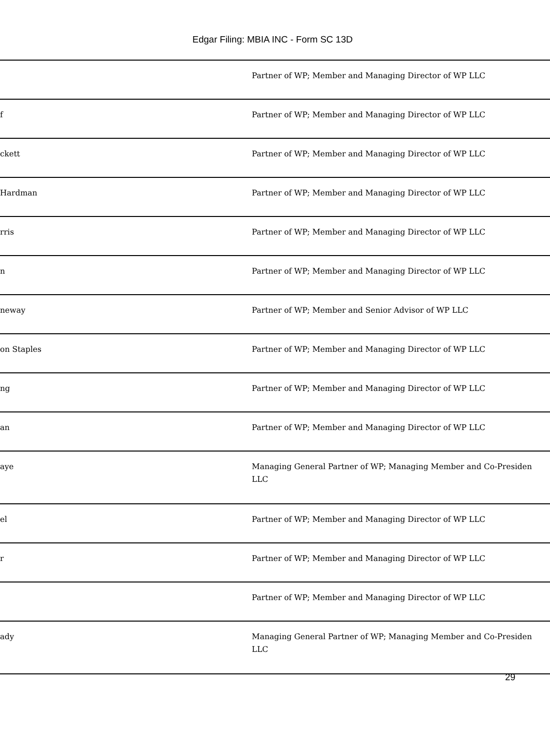Edgar Filing: MBIA INC - Form SC 13D
| | Partner of WP; Member and Managing Director of WP LLC |
| f | Partner of WP; Member and Managing Director of WP LLC |
| ckett | Partner of WP; Member and Managing Director of WP LLC |
| Hardman | Partner of WP; Member and Managing Director of WP LLC |
| rris | Partner of WP; Member and Managing Director of WP LLC |
| n | Partner of WP; Member and Managing Director of WP LLC |
| neway | Partner of WP; Member and Senior Advisor of WP LLC |
| on Staples | Partner of WP; Member and Managing Director of WP LLC |
| ng | Partner of WP; Member and Managing Director of WP LLC |
| an | Partner of WP; Member and Managing Director of WP LLC |
| aye | Managing General Partner of WP; Managing Member and Co-Presiden LLC |
| el | Partner of WP; Member and Managing Director of WP LLC |
| r | Partner of WP; Member and Managing Director of WP LLC |
| | Partner of WP; Member and Managing Director of WP LLC |
| ady | Managing General Partner of WP; Managing Member and Co-Presiden LLC |
29